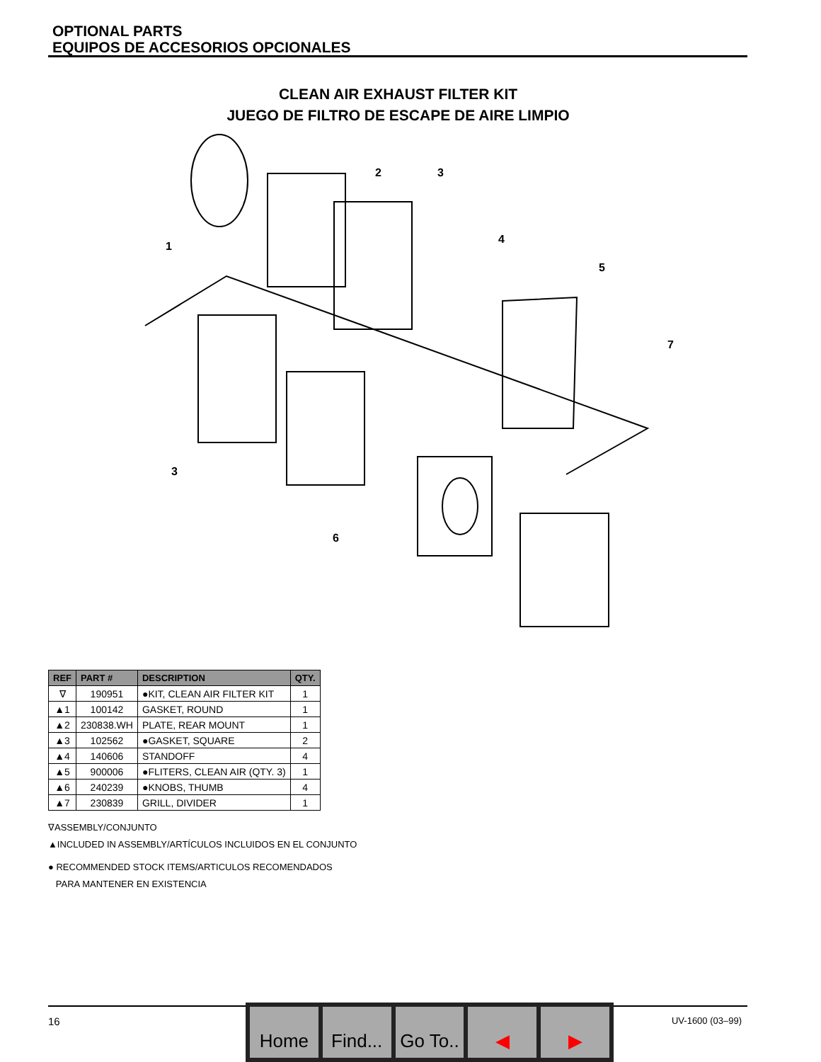OPTIONAL PARTS
EQUIPOS DE ACCESORIOS OPCIONALES
CLEAN AIR EXHAUST FILTER KIT
JUEGO DE FILTRO DE ESCAPE DE AIRE LIMPIO
2
3
1
4
5
7
3
6
| REF | PART # | DESCRIPTION | QTY. |
| --- | --- | --- | --- |
| ∇ | 190951 | ●KIT, CLEAN AIR FILTER KIT | 1 |
| ▲1 | 100142 | GASKET, ROUND | 1 |
| ▲2 | 230838.WH | PLATE, REAR MOUNT | 1 |
| ▲3 | 102562 | ●GASKET, SQUARE | 2 |
| ▲4 | 140606 | STANDOFF | 4 |
| ▲5 | 900006 | ●FLITERS, CLEAN AIR (QTY. 3) | 1 |
| ▲6 | 240239 | ●KNOBS, THUMB | 4 |
| ▲7 | 230839 | GRILL, DIVIDER | 1 |
∇ASSEMBLY/CONJUNTO
▲INCLUDED IN ASSEMBLY/ARTÍCULOS INCLUIDOS EN EL CONJUNTO
● RECOMMENDED STOCK ITEMS/ARTICULOS RECOMENDADOS
PARA MANTENER EN EXISTENCIA
16 UV-1600 (03–99)
Home Find... Go To.. ◀ ▶